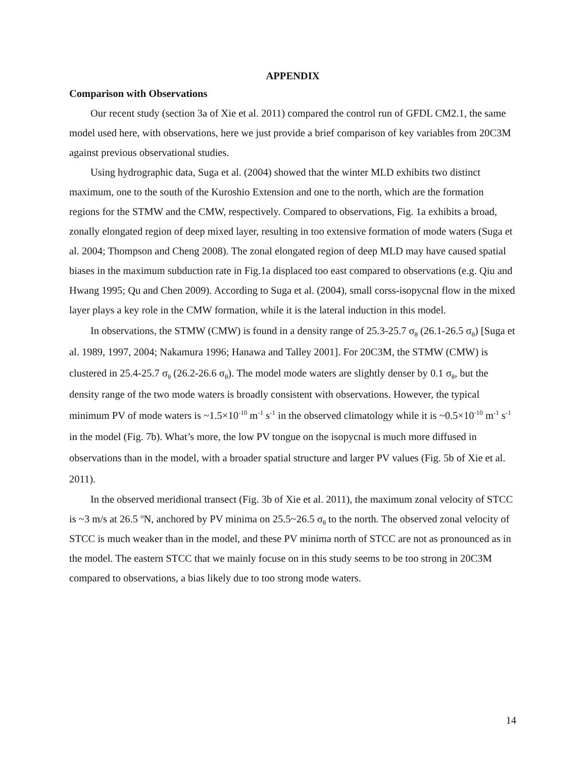APPENDIX
Comparison with Observations
Our recent study (section 3a of Xie et al. 2011) compared the control run of GFDL CM2.1, the same model used here, with observations, here we just provide a brief comparison of key variables from 20C3M against previous observational studies.
Using hydrographic data, Suga et al. (2004) showed that the winter MLD exhibits two distinct maximum, one to the south of the Kuroshio Extension and one to the north, which are the formation regions for the STMW and the CMW, respectively. Compared to observations, Fig. 1a exhibits a broad, zonally elongated region of deep mixed layer, resulting in too extensive formation of mode waters (Suga et al. 2004; Thompson and Cheng 2008). The zonal elongated region of deep MLD may have caused spatial biases in the maximum subduction rate in Fig.1a displaced too east compared to observations (e.g. Qiu and Hwang 1995; Qu and Chen 2009). According to Suga et al. (2004), small corss-isopycnal flow in the mixed layer plays a key role in the CMW formation, while it is the lateral induction in this model.
In observations, the STMW (CMW) is found in a density range of 25.3-25.7 σ<sub>θ</sub> (26.1-26.5 σ<sub>θ</sub>) [Suga et al. 1989, 1997, 2004; Nakamura 1996; Hanawa and Talley 2001]. For 20C3M, the STMW (CMW) is clustered in 25.4-25.7 σ<sub>θ</sub> (26.2-26.6 σ<sub>θ</sub>). The model mode waters are slightly denser by 0.1 σ<sub>θ</sub>, but the density range of the two mode waters is broadly consistent with observations. However, the typical minimum PV of mode waters is ~1.5×10<sup>-10</sup> m<sup>-1</sup> s<sup>-1</sup> in the observed climatology while it is ~0.5×10<sup>-10</sup> m<sup>-1</sup> s<sup>-1</sup> in the model (Fig. 7b). What’s more, the low PV tongue on the isopycnal is much more diffused in observations than in the model, with a broader spatial structure and larger PV values (Fig. 5b of Xie et al. 2011).
In the observed meridional transect (Fig. 3b of Xie et al. 2011), the maximum zonal velocity of STCC is ~3 m/s at 26.5 <sup>o</sup>N, anchored by PV minima on 25.5~26.5 σ<sub>θ</sub> to the north. The observed zonal velocity of STCC is much weaker than in the model, and these PV minima north of STCC are not as pronounced as in the model. The eastern STCC that we mainly focuse on in this study seems to be too strong in 20C3M compared to observations, a bias likely due to too strong mode waters.
14